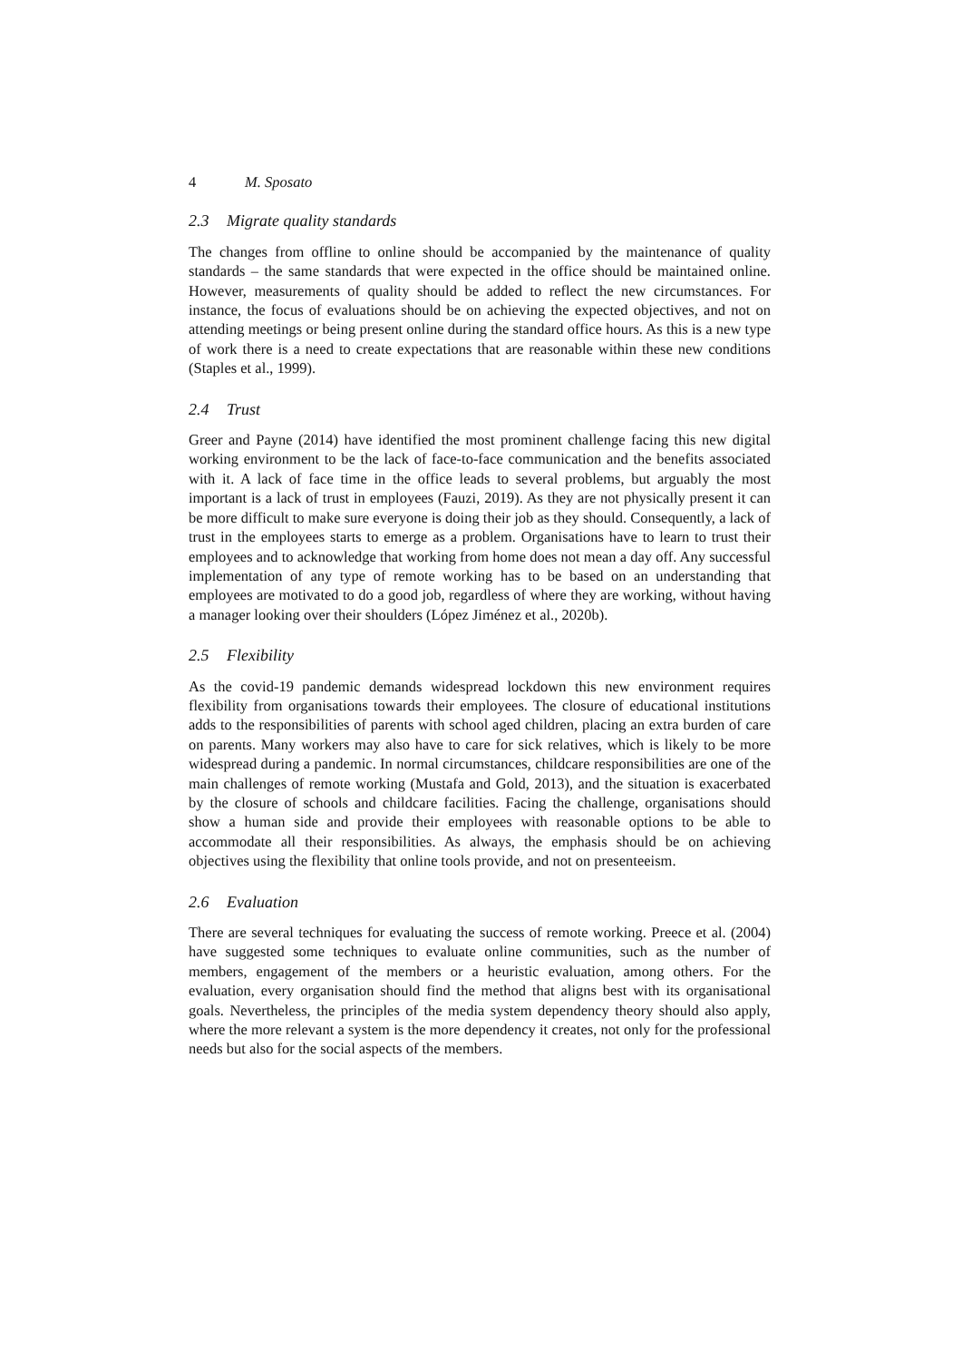4 M. Sposato
2.3 Migrate quality standards
The changes from offline to online should be accompanied by the maintenance of quality standards – the same standards that were expected in the office should be maintained online. However, measurements of quality should be added to reflect the new circumstances. For instance, the focus of evaluations should be on achieving the expected objectives, and not on attending meetings or being present online during the standard office hours. As this is a new type of work there is a need to create expectations that are reasonable within these new conditions (Staples et al., 1999).
2.4 Trust
Greer and Payne (2014) have identified the most prominent challenge facing this new digital working environment to be the lack of face-to-face communication and the benefits associated with it. A lack of face time in the office leads to several problems, but arguably the most important is a lack of trust in employees (Fauzi, 2019). As they are not physically present it can be more difficult to make sure everyone is doing their job as they should. Consequently, a lack of trust in the employees starts to emerge as a problem. Organisations have to learn to trust their employees and to acknowledge that working from home does not mean a day off. Any successful implementation of any type of remote working has to be based on an understanding that employees are motivated to do a good job, regardless of where they are working, without having a manager looking over their shoulders (López Jiménez et al., 2020b).
2.5 Flexibility
As the covid-19 pandemic demands widespread lockdown this new environment requires flexibility from organisations towards their employees. The closure of educational institutions adds to the responsibilities of parents with school aged children, placing an extra burden of care on parents. Many workers may also have to care for sick relatives, which is likely to be more widespread during a pandemic. In normal circumstances, childcare responsibilities are one of the main challenges of remote working (Mustafa and Gold, 2013), and the situation is exacerbated by the closure of schools and childcare facilities. Facing the challenge, organisations should show a human side and provide their employees with reasonable options to be able to accommodate all their responsibilities. As always, the emphasis should be on achieving objectives using the flexibility that online tools provide, and not on presenteeism.
2.6 Evaluation
There are several techniques for evaluating the success of remote working. Preece et al. (2004) have suggested some techniques to evaluate online communities, such as the number of members, engagement of the members or a heuristic evaluation, among others. For the evaluation, every organisation should find the method that aligns best with its organisational goals. Nevertheless, the principles of the media system dependency theory should also apply, where the more relevant a system is the more dependency it creates, not only for the professional needs but also for the social aspects of the members.